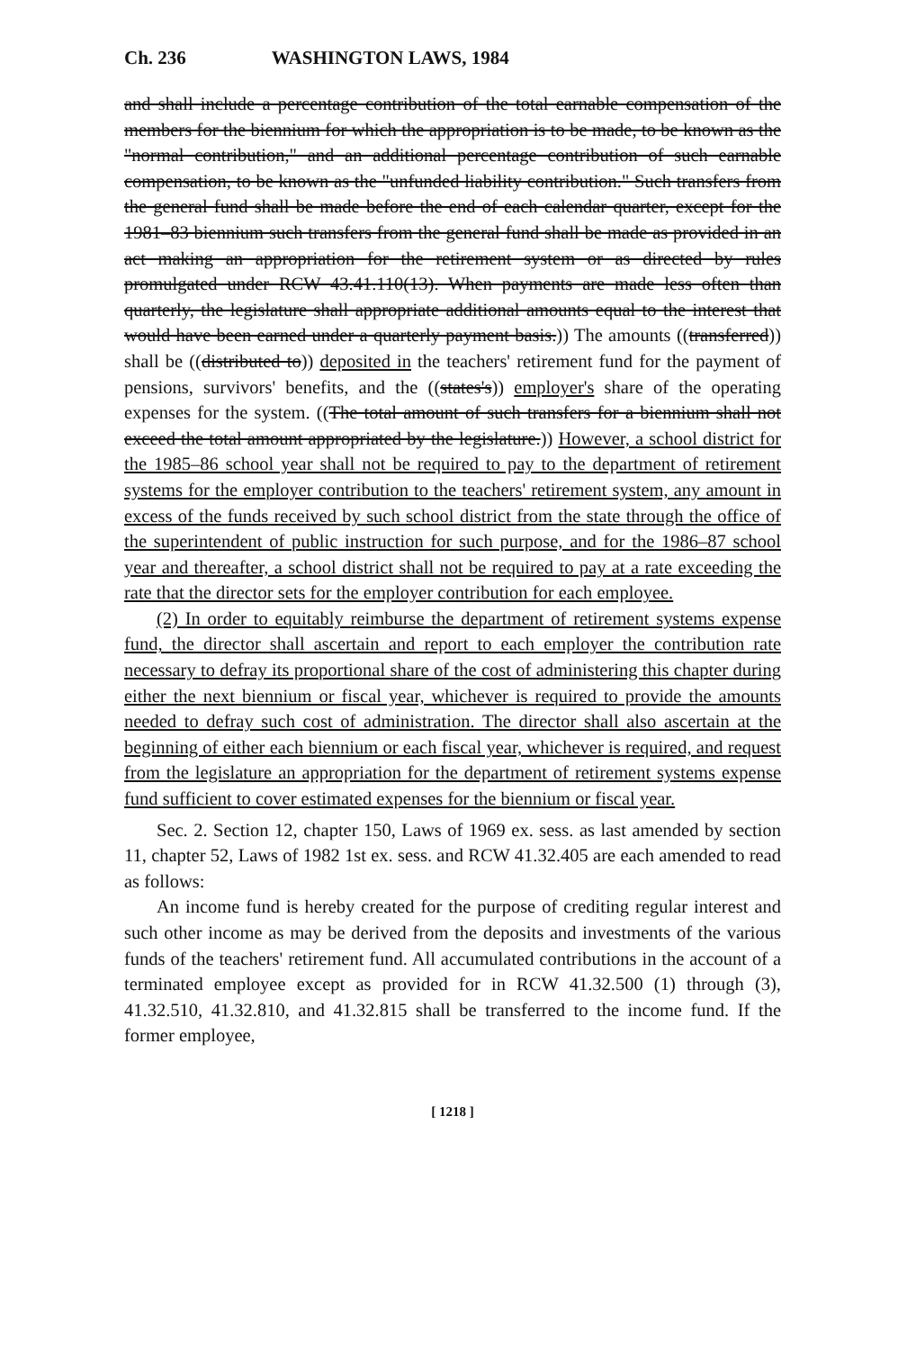Ch. 236 WASHINGTON LAWS, 1984
and shall include a percentage contribution of the total earnable compensation of the members for the biennium for which the appropriation is to be made, to be known as the "normal contribution," and an additional percentage contribution of such earnable compensation, to be known as the "unfunded liability contribution." Such transfers from the general fund shall be made before the end of each calendar quarter, except for the 1981–83 biennium such transfers from the general fund shall be made as provided in an act making an appropriation for the retirement system or as directed by rules promulgated under RCW 43.41.110(13). When payments are made less often than quarterly, the legislature shall appropriate additional amounts equal to the interest that would have been earned under a quarterly payment basis.)) The amounts ((transferred)) shall be ((distributed to)) deposited in the teachers' retirement fund for the payment of pensions, survivors' benefits, and the ((states's)) employer's share of the operating expenses for the system. ((The total amount of such transfers for a biennium shall not exceed the total amount appropriated by the legislature.)) However, a school district for the 1985–86 school year shall not be required to pay to the department of retirement systems for the employer contribution to the teachers' retirement system, any amount in excess of the funds received by such school district from the state through the office of the superintendent of public instruction for such purpose, and for the 1986–87 school year and thereafter, a school district shall not be required to pay at a rate exceeding the rate that the director sets for the employer contribution for each employee.
(2) In order to equitably reimburse the department of retirement systems expense fund, the director shall ascertain and report to each employer the contribution rate necessary to defray its proportional share of the cost of administering this chapter during either the next biennium or fiscal year, whichever is required to provide the amounts needed to defray such cost of administration. The director shall also ascertain at the beginning of either each biennium or each fiscal year, whichever is required, and request from the legislature an appropriation for the department of retirement systems expense fund sufficient to cover estimated expenses for the biennium or fiscal year.
Sec. 2. Section 12, chapter 150, Laws of 1969 ex. sess. as last amended by section 11, chapter 52, Laws of 1982 1st ex. sess. and RCW 41.32.405 are each amended to read as follows:
An income fund is hereby created for the purpose of crediting regular interest and such other income as may be derived from the deposits and investments of the various funds of the teachers' retirement fund. All accumulated contributions in the account of a terminated employee except as provided for in RCW 41.32.500 (1) through (3), 41.32.510, 41.32.810, and 41.32.815 shall be transferred to the income fund. If the former employee,
[ 1218 ]